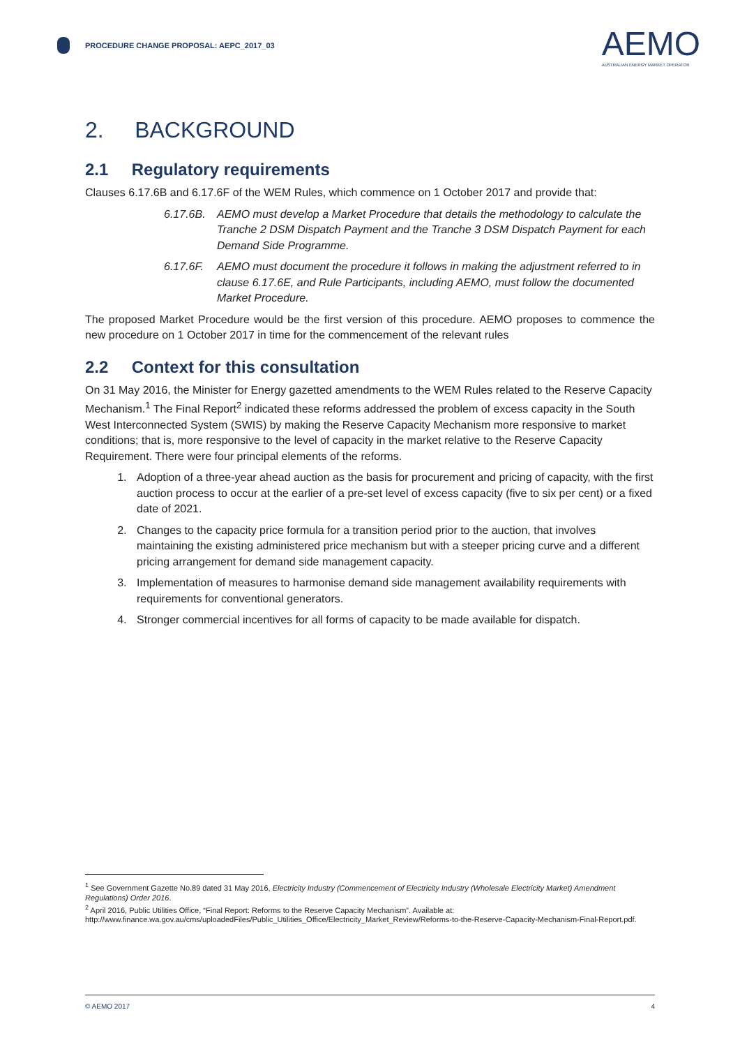PROCEDURE CHANGE PROPOSAL: AEPC_2017_03
AEMO
AUSTRALIAN ENERGY MARKET OPERATOR
2. BACKGROUND
2.1 Regulatory requirements
Clauses 6.17.6B and 6.17.6F of the WEM Rules, which commence on 1 October 2017 and provide that:
6.17.6B. AEMO must develop a Market Procedure that details the methodology to calculate the Tranche 2 DSM Dispatch Payment and the Tranche 3 DSM Dispatch Payment for each Demand Side Programme.
6.17.6F. AEMO must document the procedure it follows in making the adjustment referred to in clause 6.17.6E, and Rule Participants, including AEMO, must follow the documented Market Procedure.
The proposed Market Procedure would be the first version of this procedure. AEMO proposes to commence the new procedure on 1 October 2017 in time for the commencement of the relevant rules
2.2 Context for this consultation
On 31 May 2016, the Minister for Energy gazetted amendments to the WEM Rules related to the Reserve Capacity Mechanism.<sup>1</sup> The Final Report<sup>2</sup> indicated these reforms addressed the problem of excess capacity in the South West Interconnected System (SWIS) by making the Reserve Capacity Mechanism more responsive to market conditions; that is, more responsive to the level of capacity in the market relative to the Reserve Capacity Requirement. There were four principal elements of the reforms.
1. Adoption of a three-year ahead auction as the basis for procurement and pricing of capacity, with the first auction process to occur at the earlier of a pre-set level of excess capacity (five to six per cent) or a fixed date of 2021.
2. Changes to the capacity price formula for a transition period prior to the auction, that involves maintaining the existing administered price mechanism but with a steeper pricing curve and a different pricing arrangement for demand side management capacity.
3. Implementation of measures to harmonise demand side management availability requirements with requirements for conventional generators.
4. Stronger commercial incentives for all forms of capacity to be made available for dispatch.
<sup>1</sup> See Government Gazette No.89 dated 31 May 2016, Electricity Industry (Commencement of Electricity Industry (Wholesale Electricity Market) Amendment Regulations) Order 2016.
<sup>2</sup> April 2016, Public Utilities Office, “Final Report: Reforms to the Reserve Capacity Mechanism”. Available at: http://www.finance.wa.gov.au/cms/uploadedFiles/Public_Utilities_Office/Electricity_Market_Review/Reforms-to-the-Reserve-Capacity-Mechanism-Final-Report.pdf.
© AEMO 2017 4